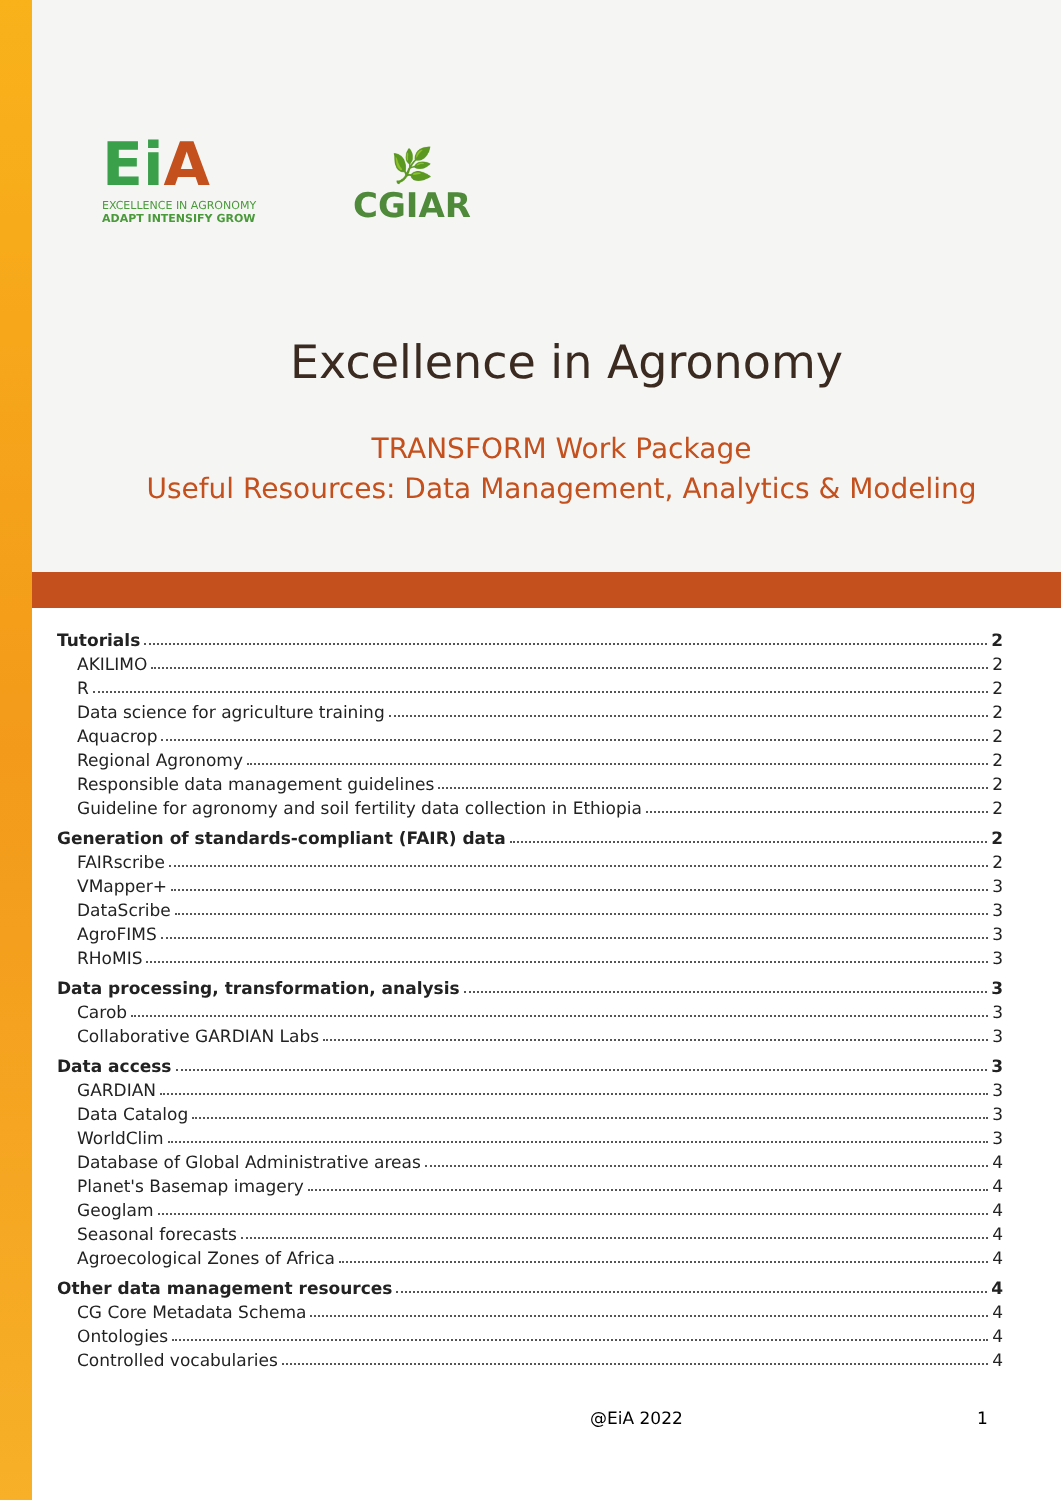Ei A
EXCELLENCE IN AGRONOMY
ADAPT INTENSIFY GROW
🌿
CGIAR
Excellence in Agronomy
TRANSFORM Work Package
Useful Resources: Data Management, Analytics & Modeling
Tutorials 2
AKILIMO 2
R 2
Data science for agriculture training 2
Aquacrop 2
Regional Agronomy 2
Responsible data management guidelines 2
Guideline for agronomy and soil fertility data collection in Ethiopia 2
Generation of standards-compliant (FAIR) data 2
FAIRscribe 2
VMapper+ 3
DataScribe 3
AgroFIMS 3
RHoMIS 3
Data processing, transformation, analysis 3
Carob 3
Collaborative GARDIAN Labs 3
Data access 3
GARDIAN 3
Data Catalog 3
WorldClim 3
Database of Global Administrative areas 4
Planet's Basemap imagery 4
Geoglam 4
Seasonal forecasts 4
Agroecological Zones of Africa 4
Other data management resources 4
CG Core Metadata Schema 4
Ontologies 4
Controlled vocabularies 4
@EiA 2022 1